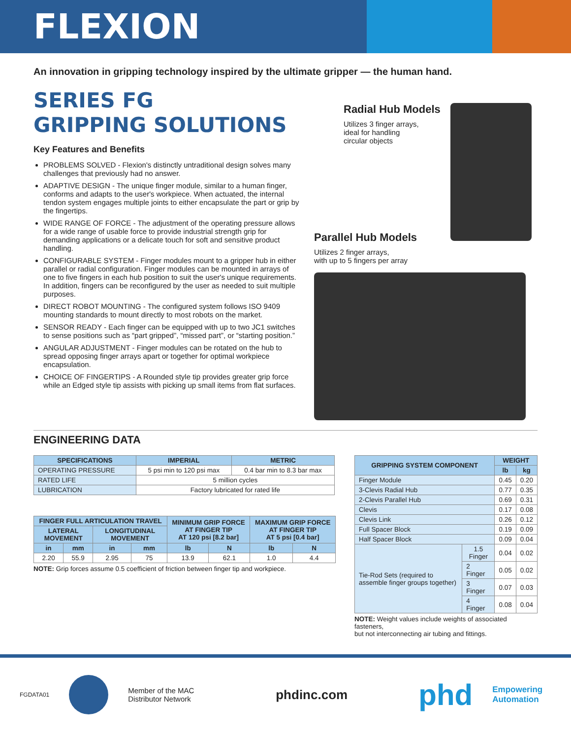FLEXION
An innovation in gripping technology inspired by the ultimate gripper — the human hand.
SERIES FG
GRIPPING SOLUTIONS
Key Features and Benefits
PROBLEMS SOLVED - Flexion's distinctly untraditional design solves many challenges that previously had no answer.
ADAPTIVE DESIGN - The unique finger module, similar to a human finger, conforms and adapts to the user's workpiece. When actuated, the internal tendon system engages multiple joints to either encapsulate the part or grip by the fingertips.
WIDE RANGE OF FORCE - The adjustment of the operating pressure allows for a wide range of usable force to provide industrial strength grip for demanding applications or a delicate touch for soft and sensitive product handling.
CONFIGURABLE SYSTEM - Finger modules mount to a gripper hub in either parallel or radial configuration. Finger modules can be mounted in arrays of one to five fingers in each hub position to suit the user's unique requirements. In addition, fingers can be reconfigured by the user as needed to suit multiple purposes.
DIRECT ROBOT MOUNTING - The configured system follows ISO 9409 mounting standards to mount directly to most robots on the market.
SENSOR READY - Each finger can be equipped with up to two JC1 switches to sense positions such as “part gripped”, “missed part”, or “starting position.”
ANGULAR ADJUSTMENT - Finger modules can be rotated on the hub to spread opposing finger arrays apart or together for optimal workpiece encapsulation.
CHOICE OF FINGERTIPS - A Rounded style tip provides greater grip force while an Edged style tip assists with picking up small items from flat surfaces.
Radial Hub Models
Utilizes 3 finger arrays,
ideal for handling
circular objects
Parallel Hub Models
Utilizes 2 finger arrays,
with up to 5 fingers per array
ENGINEERING DATA
| SPECIFICATIONS | IMPERIAL | METRIC |
| --- | --- | --- |
| OPERATING PRESSURE | 5 psi min to 120 psi max | 0.4 bar min to 8.3 bar max |
| RATED LIFE | 5 million cycles | |
| LUBRICATION | Factory lubricated for rated life | |
| FINGER FULL ARTICULATION TRAVEL | | | | MINIMUM GRIP FORCE AT FINGER TIP AT 120 psi [8.2 bar] | | MAXIMUM GRIP FORCE AT FINGER TIP AT 5 psi [0.4 bar] | |
| --- | --- | --- | --- | --- | --- | --- | --- |
| LATERAL MOVEMENT | | LONGITUDINAL MOVEMENT | | | | | |
| in | mm | in | mm | lb | N | lb | N |
| 2.20 | 55.9 | 2.95 | 75 | 13.9 | 62.1 | 1.0 | 4.4 |
NOTE: Grip forces assume 0.5 coefficient of friction between finger tip and workpiece.
| GRIPPING SYSTEM COMPONENT | | WEIGHT | |
| --- | --- | --- | --- |
| | | lb | kg |
| Finger Module | | 0.45 | 0.20 |
| 3-Clevis Radial Hub | | 0.77 | 0.35 |
| 2-Clevis Parallel Hub | | 0.69 | 0.31 |
| Clevis | | 0.17 | 0.08 |
| Clevis Link | | 0.26 | 0.12 |
| Full Spacer Block | | 0.19 | 0.09 |
| Half Spacer Block | | 0.09 | 0.04 |
| Tie-Rod Sets (required to assemble finger groups together) | 1.5 Finger | 0.04 | 0.02 |
| | 2 Finger | 0.05 | 0.02 |
| | 3 Finger | 0.07 | 0.03 |
| | 4 Finger | 0.08 | 0.04 |
NOTE: Weight values include weights of associated fasteners,
but not interconnecting air tubing and fittings.
FGDATA01
Member of the MAC
Distributor Network
phdinc.com
phd
Empowering
Automation